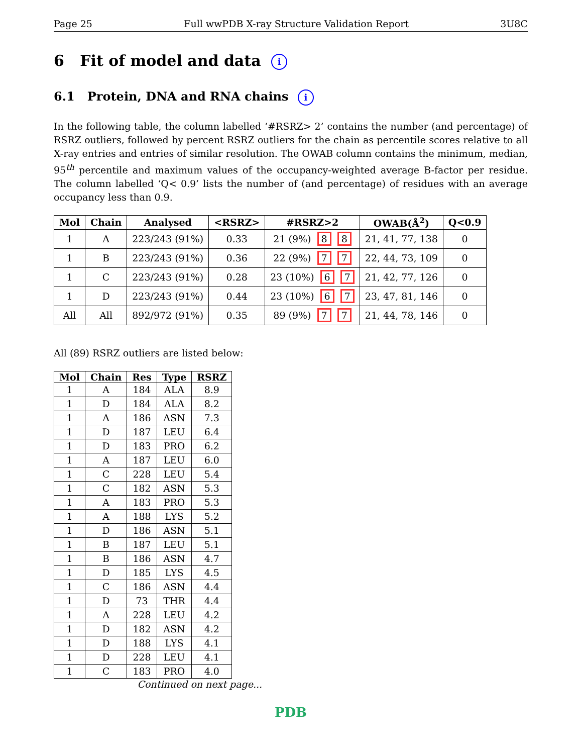Page 25 Full wwPDB X-ray Structure Validation Report 3U8C
6 Fit of model and data i
6.1 Protein, DNA and RNA chains i
In the following table, the column labelled ‘#RSRZ> 2’ contains the number (and percentage) of RSRZ outliers, followed by percent RSRZ outliers for the chain as percentile scores relative to all X-ray entries and entries of similar resolution. The OWAB column contains the minimum, median, 95<sup>th</sup> percentile and maximum values of the occupancy-weighted average B-factor per residue. The column labelled ‘Q< 0.9’ lists the number of (and percentage) of residues with an average occupancy less than 0.9.
| Mol | Chain | Analysed | <RSRZ> | #RSRZ>2 | OWAB(Å<sup>2</sup>) | Q<0.9 |
| --- | --- | --- | --- | --- | --- | --- |
| 1 | A | 223/243 (91%) | 0.33 | 21 (9%) 8 8 | 21, 41, 77, 138 | 0 |
| 1 | B | 223/243 (91%) | 0.36 | 22 (9%) 7 7 | 22, 44, 73, 109 | 0 |
| 1 | C | 223/243 (91%) | 0.28 | 23 (10%) 6 7 | 21, 42, 77, 126 | 0 |
| 1 | D | 223/243 (91%) | 0.44 | 23 (10%) 6 7 | 23, 47, 81, 146 | 0 |
| All | All | 892/972 (91%) | 0.35 | 89 (9%) 7 7 | 21, 44, 78, 146 | 0 |
All (89) RSRZ outliers are listed below:
| Mol | Chain | Res | Type | RSRZ |
| --- | --- | --- | --- | --- |
| 1 | A | 184 | ALA | 8.9 |
| 1 | D | 184 | ALA | 8.2 |
| 1 | A | 186 | ASN | 7.3 |
| 1 | D | 187 | LEU | 6.4 |
| 1 | D | 183 | PRO | 6.2 |
| 1 | A | 187 | LEU | 6.0 |
| 1 | C | 228 | LEU | 5.4 |
| 1 | C | 182 | ASN | 5.3 |
| 1 | A | 183 | PRO | 5.3 |
| 1 | A | 188 | LYS | 5.2 |
| 1 | D | 186 | ASN | 5.1 |
| 1 | B | 187 | LEU | 5.1 |
| 1 | B | 186 | ASN | 4.7 |
| 1 | D | 185 | LYS | 4.5 |
| 1 | C | 186 | ASN | 4.4 |
| 1 | D | 73 | THR | 4.4 |
| 1 | A | 228 | LEU | 4.2 |
| 1 | D | 182 | ASN | 4.2 |
| 1 | D | 188 | LYS | 4.1 |
| 1 | D | 228 | LEU | 4.1 |
| 1 | C | 183 | PRO | 4.0 |
Continued on next page...
PDB